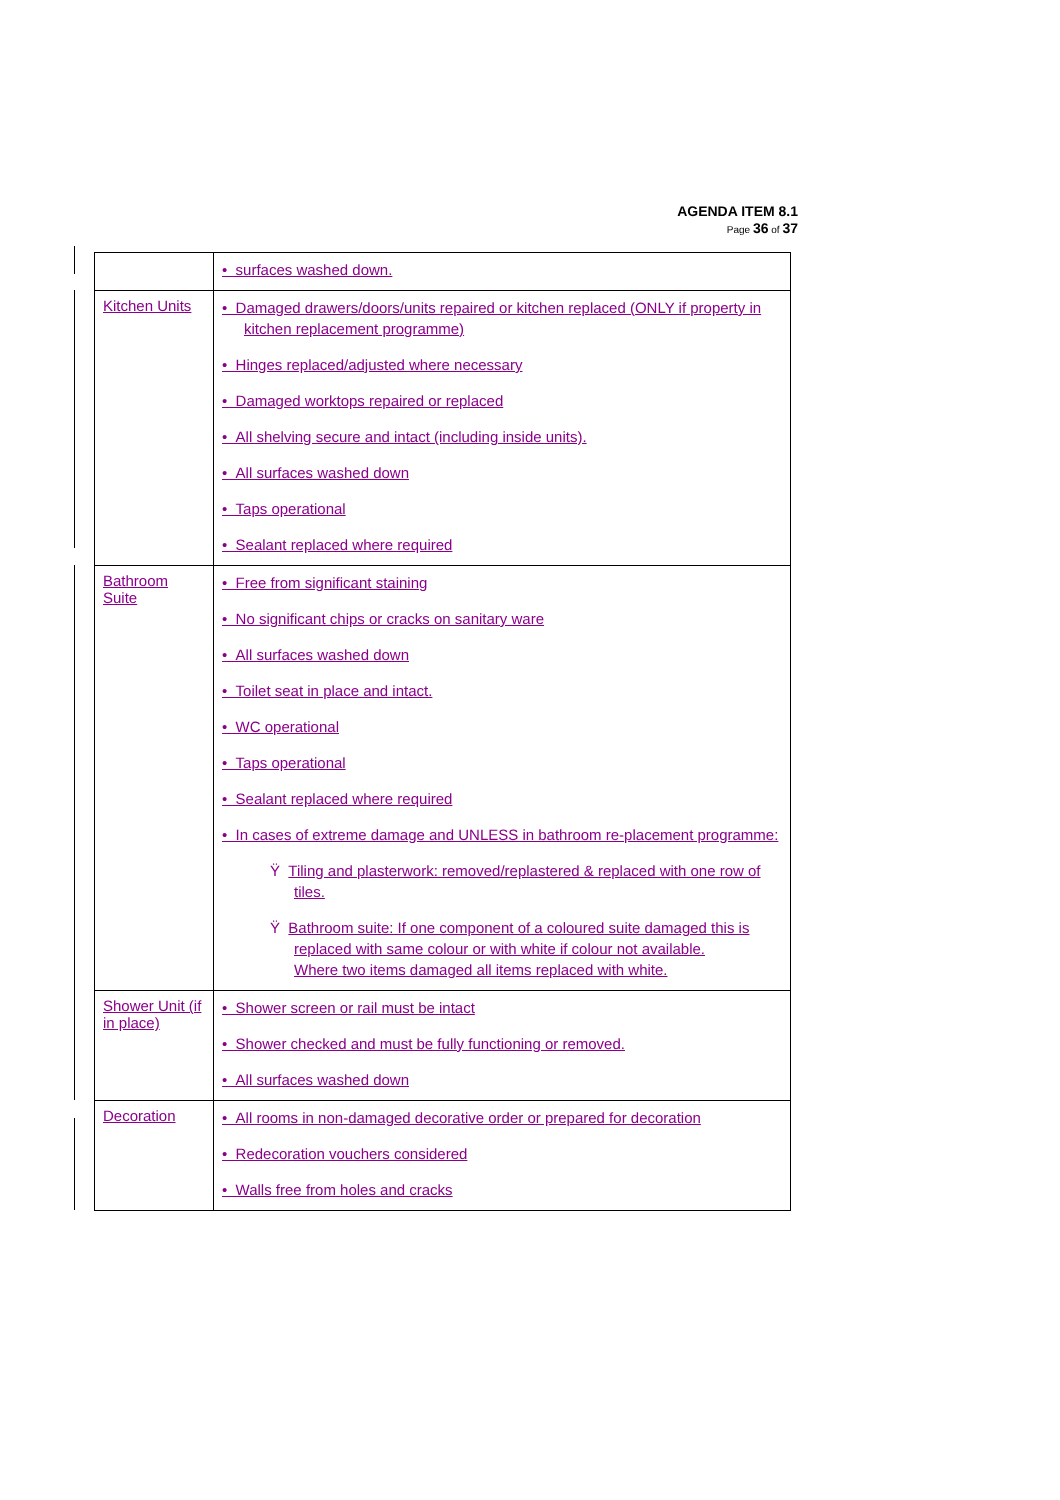AGENDA ITEM 8.1
Page 36 of 37
| | • surfaces washed down. |
| Kitchen Units | • Damaged drawers/doors/units repaired or kitchen replaced (ONLY if property in kitchen replacement programme) • Hinges replaced/adjusted where necessary • Damaged worktops repaired or replaced • All shelving secure and intact (including inside units). • All surfaces washed down • Taps operational • Sealant replaced where required |
| Bathroom Suite | • Free from significant staining • No significant chips or cracks on sanitary ware • All surfaces washed down • Toilet seat in place and intact. • WC operational • Taps operational • Sealant replaced where required • In cases of extreme damage and UNLESS in bathroom re-placement programme: Ÿ Tiling and plasterwork: removed/replastered & replaced with one row of tiles. Ÿ Bathroom suite: If one component of a coloured suite damaged this is replaced with same colour or with white if colour not available. Where two items damaged all items replaced with white. |
| Shower Unit (if in place) | • Shower screen or rail must be intact • Shower checked and must be fully functioning or removed. • All surfaces washed down |
| Decoration | • All rooms in non-damaged decorative order or prepared for decoration • Redecoration vouchers considered • Walls free from holes and cracks |